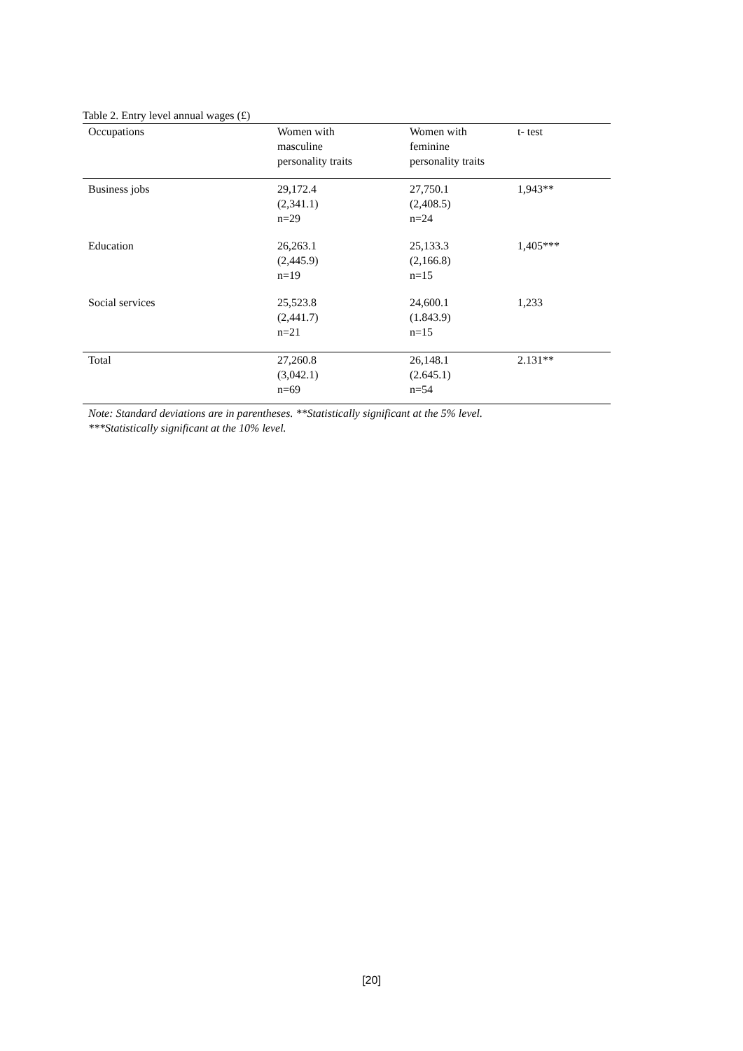Table 2. Entry level annual wages (£)
| Occupations | Women with masculine personality traits | Women with feminine personality traits | t- test |
| --- | --- | --- | --- |
| Business jobs | 29,172.4 (2,341.1) n=29 | 27,750.1 (2,408.5) n=24 | 1,943** |
| Education | 26,263.1 (2,445.9) n=19 | 25,133.3 (2,166.8) n=15 | 1,405*** |
| Social services | 25,523.8 (2,441.7) n=21 | 24,600.1 (1.843.9) n=15 | 1,233 |
| Total | 27,260.8 (3,042.1) n=69 | 26,148.1 (2.645.1) n=54 | 2.131** |
Note: Standard deviations are in parentheses. **Statistically significant at the 5% level.
***Statistically significant at the 10% level.
[20]